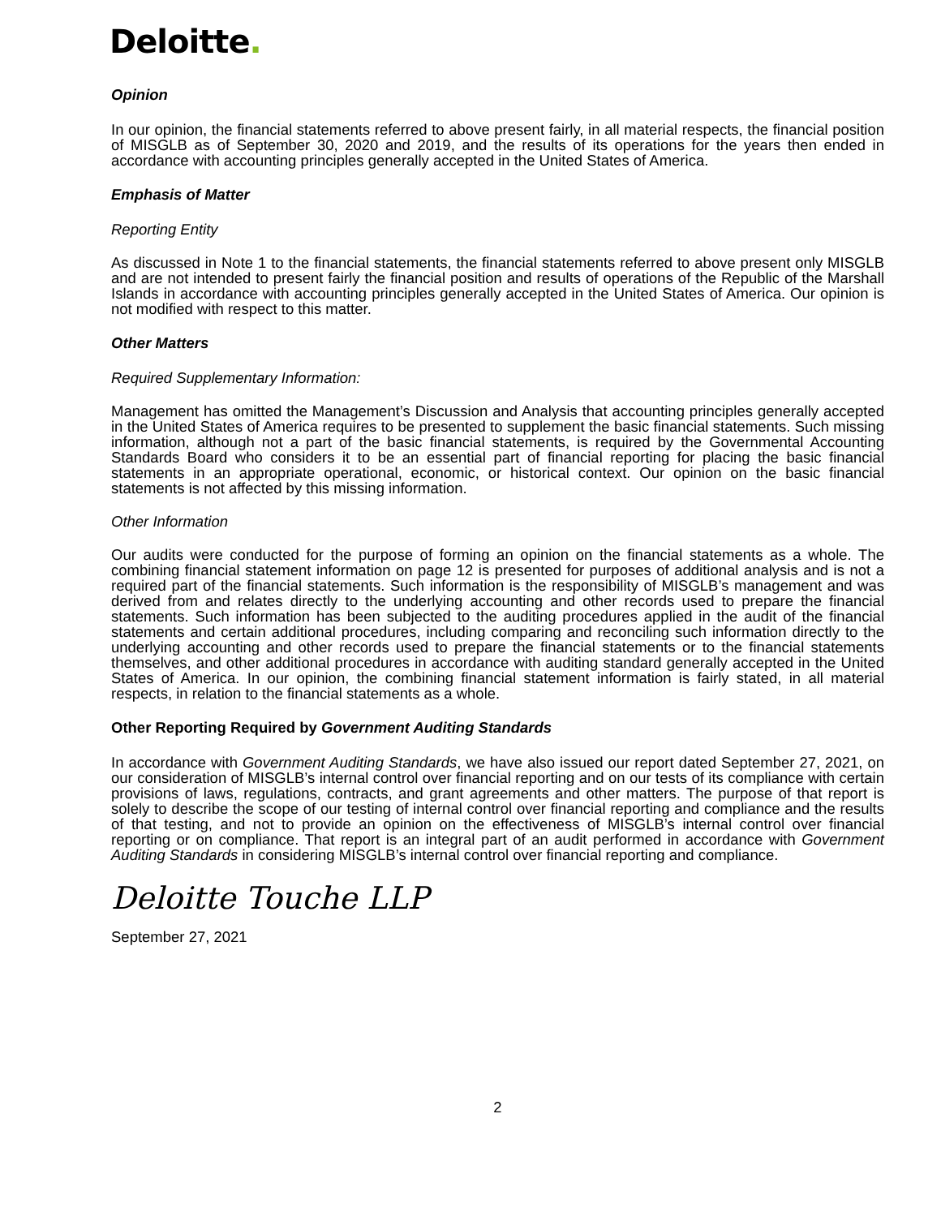Deloitte.
Opinion
In our opinion, the financial statements referred to above present fairly, in all material respects, the financial position of MISGLB as of September 30, 2020 and 2019, and the results of its operations for the years then ended in accordance with accounting principles generally accepted in the United States of America.
Emphasis of Matter
Reporting Entity
As discussed in Note 1 to the financial statements, the financial statements referred to above present only MISGLB and are not intended to present fairly the financial position and results of operations of the Republic of the Marshall Islands in accordance with accounting principles generally accepted in the United States of America. Our opinion is not modified with respect to this matter.
Other Matters
Required Supplementary Information:
Management has omitted the Management’s Discussion and Analysis that accounting principles generally accepted in the United States of America requires to be presented to supplement the basic financial statements. Such missing information, although not a part of the basic financial statements, is required by the Governmental Accounting Standards Board who considers it to be an essential part of financial reporting for placing the basic financial statements in an appropriate operational, economic, or historical context. Our opinion on the basic financial statements is not affected by this missing information.
Other Information
Our audits were conducted for the purpose of forming an opinion on the financial statements as a whole. The combining financial statement information on page 12 is presented for purposes of additional analysis and is not a required part of the financial statements. Such information is the responsibility of MISGLB’s management and was derived from and relates directly to the underlying accounting and other records used to prepare the financial statements. Such information has been subjected to the auditing procedures applied in the audit of the financial statements and certain additional procedures, including comparing and reconciling such information directly to the underlying accounting and other records used to prepare the financial statements or to the financial statements themselves, and other additional procedures in accordance with auditing standard generally accepted in the United States of America. In our opinion, the combining financial statement information is fairly stated, in all material respects, in relation to the financial statements as a whole.
Other Reporting Required by Government Auditing Standards
In accordance with Government Auditing Standards, we have also issued our report dated September 27, 2021, on our consideration of MISGLB’s internal control over financial reporting and on our tests of its compliance with certain provisions of laws, regulations, contracts, and grant agreements and other matters. The purpose of that report is solely to describe the scope of our testing of internal control over financial reporting and compliance and the results of that testing, and not to provide an opinion on the effectiveness of MISGLB’s internal control over financial reporting or on compliance. That report is an integral part of an audit performed in accordance with Government Auditing Standards in considering MISGLB’s internal control over financial reporting and compliance.
Deloitte Touche LLP
September 27, 2021
2